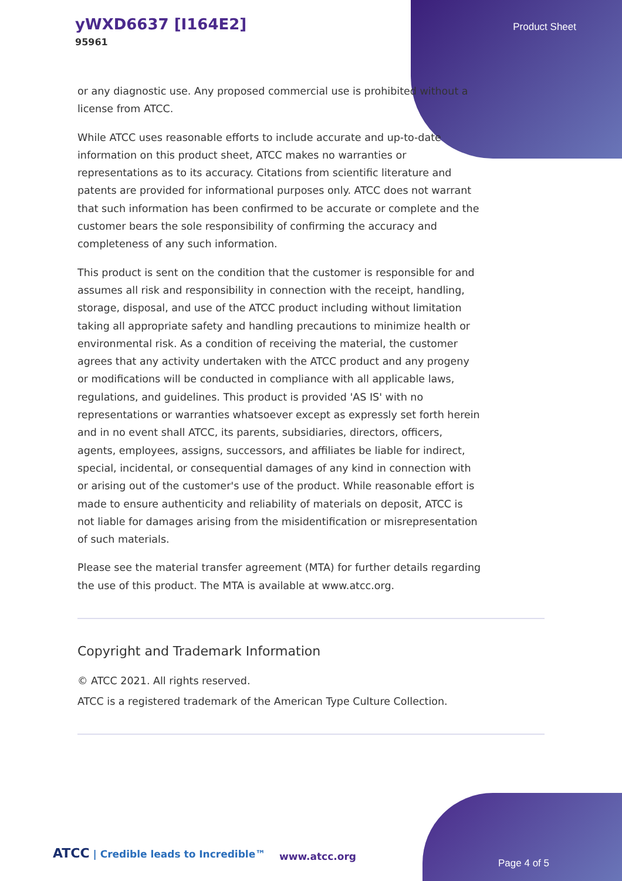yWXD6637 [I164E2]
95961
Product Sheet
or any diagnostic use. Any proposed commercial use is prohibited without a license from ATCC.
While ATCC uses reasonable efforts to include accurate and up-to-date information on this product sheet, ATCC makes no warranties or representations as to its accuracy. Citations from scientific literature and patents are provided for informational purposes only. ATCC does not warrant that such information has been confirmed to be accurate or complete and the customer bears the sole responsibility of confirming the accuracy and completeness of any such information.
This product is sent on the condition that the customer is responsible for and assumes all risk and responsibility in connection with the receipt, handling, storage, disposal, and use of the ATCC product including without limitation taking all appropriate safety and handling precautions to minimize health or environmental risk. As a condition of receiving the material, the customer agrees that any activity undertaken with the ATCC product and any progeny or modifications will be conducted in compliance with all applicable laws, regulations, and guidelines. This product is provided 'AS IS' with no representations or warranties whatsoever except as expressly set forth herein and in no event shall ATCC, its parents, subsidiaries, directors, officers, agents, employees, assigns, successors, and affiliates be liable for indirect, special, incidental, or consequential damages of any kind in connection with or arising out of the customer's use of the product. While reasonable effort is made to ensure authenticity and reliability of materials on deposit, ATCC is not liable for damages arising from the misidentification or misrepresentation of such materials.
Please see the material transfer agreement (MTA) for further details regarding the use of this product. The MTA is available at www.atcc.org.
Copyright and Trademark Information
© ATCC 2021. All rights reserved.
ATCC is a registered trademark of the American Type Culture Collection.
ATCC | Credible leads to Incredible™
www.atcc.org
Page 4 of 5